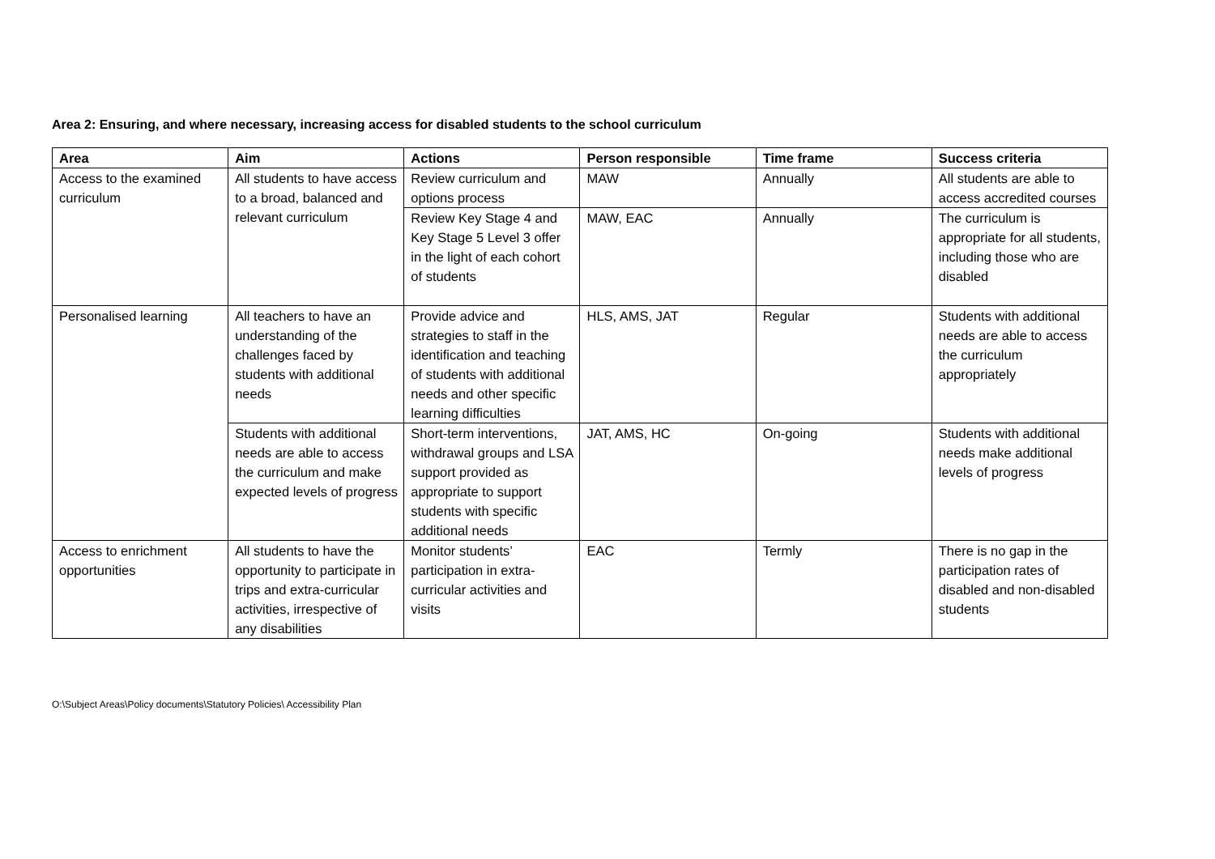Area 2: Ensuring, and where necessary, increasing access for disabled students to the school curriculum
| Area | Aim | Actions | Person responsible | Time frame | Success criteria |
| --- | --- | --- | --- | --- | --- |
| Access to the examined curriculum | All students to have access to a broad, balanced and relevant curriculum | Review curriculum and options process | MAW | Annually | All students are able to access accredited courses |
| | | Review Key Stage 4 and Key Stage 5 Level 3 offer in the light of each cohort of students | MAW, EAC | Annually | The curriculum is appropriate for all students, including those who are disabled |
| Personalised learning | All teachers to have an understanding of the challenges faced by students with additional needs | Provide advice and strategies to staff in the identification and teaching of students with additional needs and other specific learning difficulties | HLS, AMS, JAT | Regular | Students with additional needs are able to access the curriculum appropriately |
| | Students with additional needs are able to access the curriculum and make expected levels of progress | Short-term interventions, withdrawal groups and LSA support provided as appropriate to support students with specific additional needs | JAT, AMS, HC | On-going | Students with additional needs make additional levels of progress |
| Access to enrichment opportunities | All students to have the opportunity to participate in trips and extra-curricular activities, irrespective of any disabilities | Monitor students’ participation in extra-curricular activities and visits | EAC | Termly | There is no gap in the participation rates of disabled and non-disabled students |
O:\Subject Areas\Policy documents\Statutory Policies\ Accessibility Plan